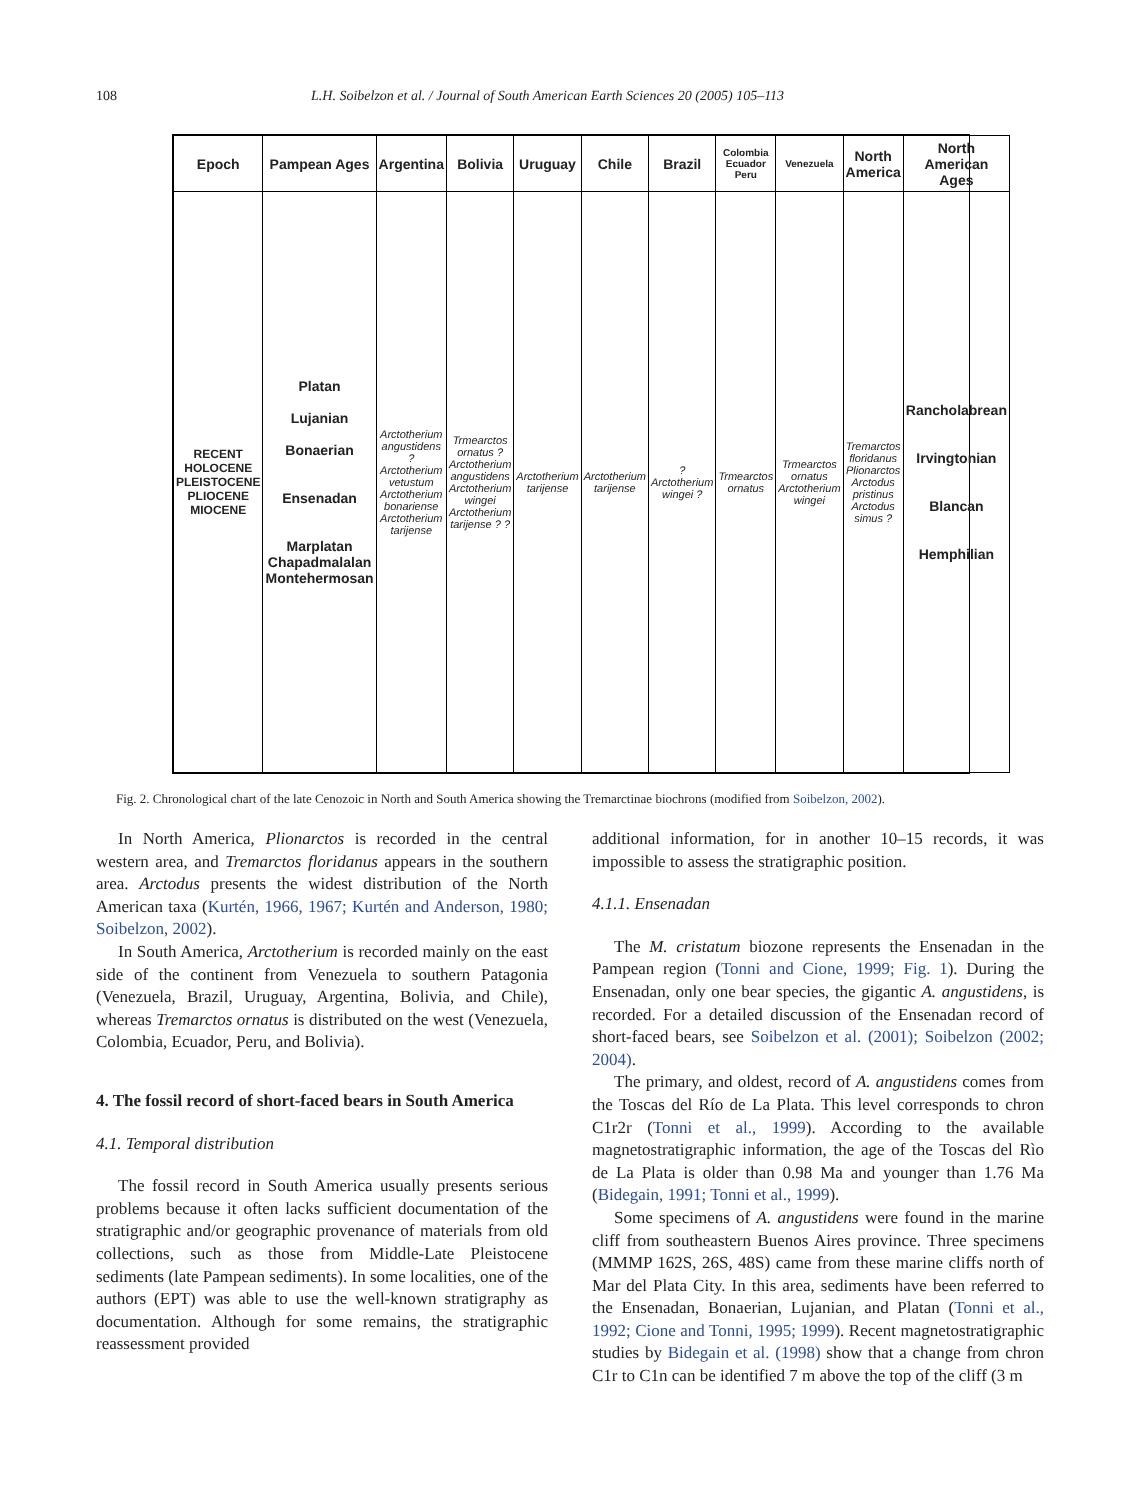108 L.H. Soibelzon et al. / Journal of South American Earth Sciences 20 (2005) 105–113
| Epoch | Pampean Ages | Argentina | Bolivia | Uruguay | Chile | Brazil | Colombia Ecuador Peru | Venezuela | North America | North American Ages |
| RECENT HOLOCENE PLEISTOCENE PLIOCENE MIOCENE | Platan Lujanian Bonaerian Ensenadan Marplatan Chapadmalalan Montehermosan | Arctotherium angustidens ? Arctotherium vetustum Arctotherium bonariense Arctotherium tarijense | Trmearctos ornatus ? Arctotherium angustidens Arctotherium wingei Arctotherium tarijense ? ? | Arctotherium tarijense | Arctotherium tarijense | ? Arctotherium wingei ? | Trmearctos ornatus | Trmearctos ornatus Arctotherium wingei | Tremarctos floridanus Plionarctos Arctodus pristinus Arctodus simus ? | Rancholabrean Irvingtonian Blancan Hemphilian |
Fig. 2. Chronological chart of the late Cenozoic in North and South America showing the Tremarctinae biochrons (modified from Soibelzon, 2002).
In North America, Plionarctos is recorded in the central western area, and Tremarctos floridanus appears in the southern area. Arctodus presents the widest distribution of the North American taxa (Kurtén, 1966, 1967; Kurtén and Anderson, 1980; Soibelzon, 2002).
In South America, Arctotherium is recorded mainly on the east side of the continent from Venezuela to southern Patagonia (Venezuela, Brazil, Uruguay, Argentina, Bolivia, and Chile), whereas Tremarctos ornatus is distributed on the west (Venezuela, Colombia, Ecuador, Peru, and Bolivia).
4. The fossil record of short-faced bears in South America
4.1. Temporal distribution
The fossil record in South America usually presents serious problems because it often lacks sufficient documentation of the stratigraphic and/or geographic provenance of materials from old collections, such as those from Middle-Late Pleistocene sediments (late Pampean sediments). In some localities, one of the authors (EPT) was able to use the well-known stratigraphy as documentation. Although for some remains, the stratigraphic reassessment provided
additional information, for in another 10–15 records, it was impossible to assess the stratigraphic position.
4.1.1. Ensenadan
The M. cristatum biozone represents the Ensenadan in the Pampean region (Tonni and Cione, 1999; Fig. 1). During the Ensenadan, only one bear species, the gigantic A. angustidens, is recorded. For a detailed discussion of the Ensenadan record of short-faced bears, see Soibelzon et al. (2001); Soibelzon (2002; 2004).
The primary, and oldest, record of A. angustidens comes from the Toscas del Río de La Plata. This level corresponds to chron C1r2r (Tonni et al., 1999). According to the available magnetostratigraphic information, the age of the Toscas del Rìo de La Plata is older than 0.98 Ma and younger than 1.76 Ma (Bidegain, 1991; Tonni et al., 1999).
Some specimens of A. angustidens were found in the marine cliff from southeastern Buenos Aires province. Three specimens (MMMP 162S, 26S, 48S) came from these marine cliffs north of Mar del Plata City. In this area, sediments have been referred to the Ensenadan, Bonaerian, Lujanian, and Platan (Tonni et al., 1992; Cione and Tonni, 1995; 1999). Recent magnetostratigraphic studies by Bidegain et al. (1998) show that a change from chron C1r to C1n can be identified 7 m above the top of the cliff (3 m